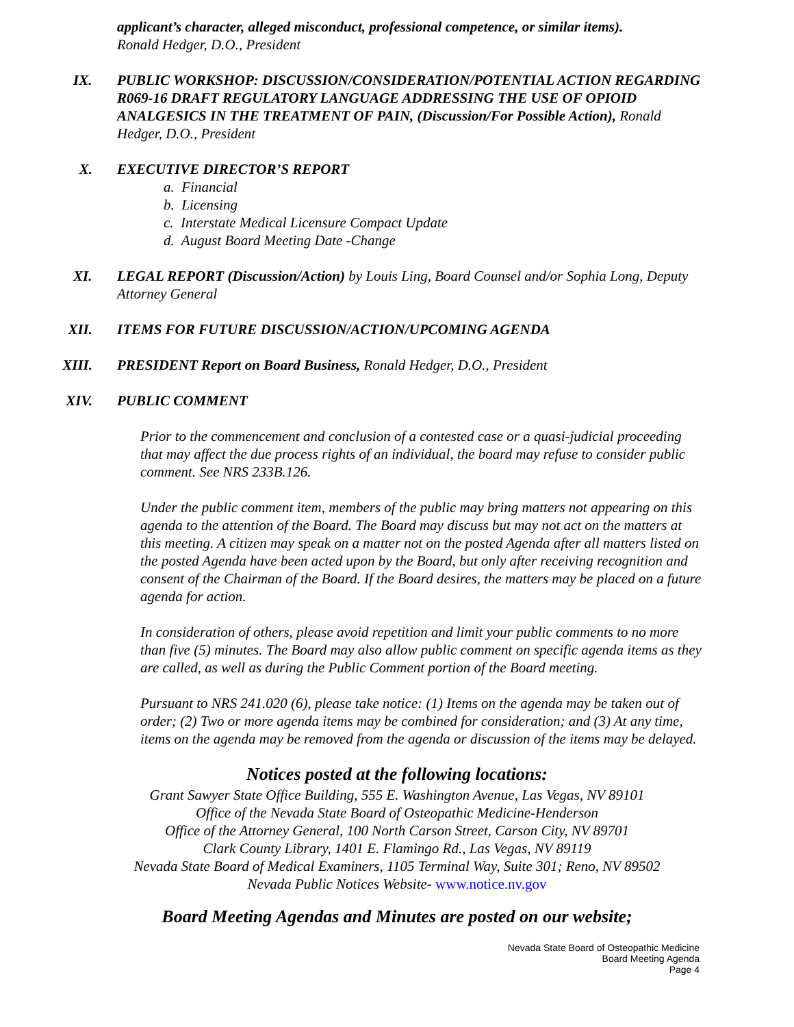applicant’s character, alleged misconduct, professional competence, or similar items).
Ronald Hedger, D.O., President
IX. PUBLIC WORKSHOP: DISCUSSION/CONSIDERATION/POTENTIAL ACTION REGARDING R069-16 DRAFT REGULATORY LANGUAGE ADDRESSING THE USE OF OPIOID ANALGESICS IN THE TREATMENT OF PAIN, (Discussion/For Possible Action), Ronald Hedger, D.O., President
X. EXECUTIVE DIRECTOR’S REPORT
a. Financial
b. Licensing
c. Interstate Medical Licensure Compact Update
d. August Board Meeting Date -Change
XI. LEGAL REPORT (Discussion/Action) by Louis Ling, Board Counsel and/or Sophia Long, Deputy Attorney General
XII. ITEMS FOR FUTURE DISCUSSION/ACTION/UPCOMING AGENDA
XIII. PRESIDENT Report on Board Business, Ronald Hedger, D.O., President
XIV. PUBLIC COMMENT
Prior to the commencement and conclusion of a contested case or a quasi-judicial proceeding that may affect the due process rights of an individual, the board may refuse to consider public comment. See NRS 233B.126.
Under the public comment item, members of the public may bring matters not appearing on this agenda to the attention of the Board. The Board may discuss but may not act on the matters at this meeting. A citizen may speak on a matter not on the posted Agenda after all matters listed on the posted Agenda have been acted upon by the Board, but only after receiving recognition and consent of the Chairman of the Board. If the Board desires, the matters may be placed on a future agenda for action.
In consideration of others, please avoid repetition and limit your public comments to no more than five (5) minutes. The Board may also allow public comment on specific agenda items as they are called, as well as during the Public Comment portion of the Board meeting.
Pursuant to NRS 241.020 (6), please take notice: (1) Items on the agenda may be taken out of order; (2) Two or more agenda items may be combined for consideration; and (3) At any time, items on the agenda may be removed from the agenda or discussion of the items may be delayed.
Notices posted at the following locations:
Grant Sawyer State Office Building, 555 E. Washington Avenue, Las Vegas, NV 89101
Office of the Nevada State Board of Osteopathic Medicine-Henderson
Office of the Attorney General, 100 North Carson Street, Carson City, NV 89701
Clark County Library, 1401 E. Flamingo Rd., Las Vegas, NV 89119
Nevada State Board of Medical Examiners, 1105 Terminal Way, Suite 301; Reno, NV 89502
Nevada Public Notices Website- www.notice.nv.gov
Board Meeting Agendas and Minutes are posted on our website;
Nevada State Board of Osteopathic Medicine
Board Meeting Agenda
Page 4